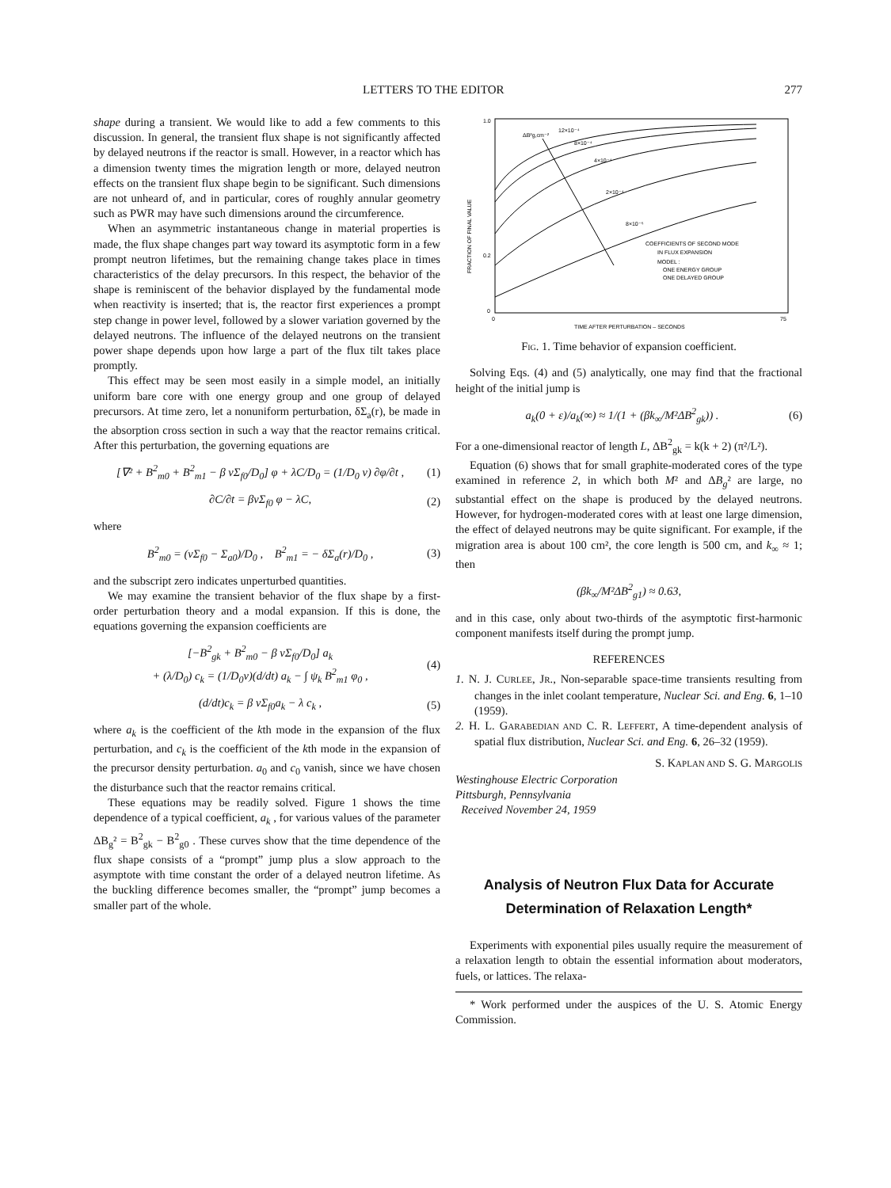LETTERS TO THE EDITOR 277
shape during a transient. We would like to add a few comments to this discussion. In general, the transient flux shape is not significantly affected by delayed neutrons if the reactor is small. However, in a reactor which has a dimension twenty times the migration length or more, delayed neutron effects on the transient flux shape begin to be significant. Such dimensions are not unheard of, and in particular, cores of roughly annular geometry such as PWR may have such dimensions around the circumference.
When an asymmetric instantaneous change in material properties is made, the flux shape changes part way toward its asymptotic form in a few prompt neutron lifetimes, but the remaining change takes place in times characteristics of the delay precursors. In this respect, the behavior of the shape is reminiscent of the behavior displayed by the fundamental mode when reactivity is inserted; that is, the reactor first experiences a prompt step change in power level, followed by a slower variation governed by the delayed neutrons. The influence of the delayed neutrons on the transient power shape depends upon how large a part of the flux tilt takes place promptly.
This effect may be seen most easily in a simple model, an initially uniform bare core with one energy group and one group of delayed precursors. At time zero, let a nonuniform perturbation, δΣ<sub>a</sub>(r), be made in the absorption cross section in such a way that the reactor remains critical. After this perturbation, the governing equations are
[∇² + B<sup>2</sup><sub>m0</sub> + B<sup>2</sup><sub>m1</sub> − β νΣ<sub>f0</sub>/D<sub>0</sub>] φ + λC/D<sub>0</sub> = (1/D<sub>0</sub> v) ∂φ/∂t , (1)
∂C/∂t = βνΣ<sub>f0</sub> φ − λC, (2)
where
B<sup>2</sup><sub>m0</sub> = (νΣ<sub>f0</sub> − Σ<sub>a0</sub>)/D<sub>0</sub> , B<sup>2</sup><sub>m1</sub> = − δΣ<sub>a</sub>(r)/D<sub>0</sub> , (3)
and the subscript zero indicates unperturbed quantities.
We may examine the transient behavior of the flux shape by a first-order perturbation theory and a modal expansion. If this is done, the equations governing the expansion coefficients are
[−B<sup>2</sup><sub>gk</sub> + B<sup>2</sup><sub>m0</sub> − β νΣ<sub>f0</sub>/D<sub>0</sub>] a<sub>k</sub>
+ (λ/D<sub>0</sub>) c<sub>k</sub> = (1/D<sub>0</sub>v)(d/dt) a<sub>k</sub> − ∫ ψ<sub>k</sub> B<sup>2</sup><sub>m1</sub> φ<sub>0</sub> , (4)
(d/dt)c<sub>k</sub> = β νΣ<sub>f0</sub>a<sub>k</sub> − λ c<sub>k</sub> , (5)
where a<sub>k</sub> is the coefficient of the kth mode in the expansion of the flux perturbation, and c<sub>k</sub> is the coefficient of the kth mode in the expansion of the precursor density perturbation. a<sub>0</sub> and c<sub>0</sub> vanish, since we have chosen the disturbance such that the reactor remains critical.
These equations may be readily solved. Figure 1 shows the time dependence of a typical coefficient, a<sub>k</sub> , for various values of the parameter ΔB<sub>g</sub>² = B<sup>2</sup><sub>gk</sub> − B<sup>2</sup><sub>g0</sub> . These curves show that the time dependence of the flux shape consists of a “prompt” jump plus a slow approach to the asymptote with time constant the order of a delayed neutron lifetime. As the buckling difference becomes smaller, the “prompt” jump becomes a smaller part of the whole.
1.0
0.2
0
0
75
TIME AFTER PERTURBATION – SECONDS
COEFFICIENTS OF SECOND MODE
IN FLUX EXPANSION
MODEL :
ONE ENERGY GROUP
ONE DELAYED GROUP
ΔB²g,cm⁻²
12×10⁻⁴
8×10⁻⁴
4×10⁻⁴
2×10⁻⁴
8×10⁻⁵
FRACTION OF FINAL VALUE
Fig. 1. Time behavior of expansion coefficient.
Solving Eqs. (4) and (5) analytically, one may find that the fractional height of the initial jump is
a<sub>k</sub>(0 + ε)/a<sub>k</sub>(∞) ≈ 1/(1 + (βk<sub>∞</sub>/M²ΔB<sup>2</sup><sub>gk</sub>)) . (6)
For a one-dimensional reactor of length L, ΔB<sup>2</sup><sub>gk</sub> = k(k + 2) (π²/L²).
Equation (6) shows that for small graphite-moderated cores of the type examined in reference 2, in which both M² and ΔB<sub>g</sub>² are large, no substantial effect on the shape is produced by the delayed neutrons. However, for hydrogen-moderated cores with at least one large dimension, the effect of delayed neutrons may be quite significant. For example, if the migration area is about 100 cm², the core length is 500 cm, and k<sub>∞</sub> ≈ 1; then
(βk<sub>∞</sub>/M²ΔB<sup>2</sup><sub>g1</sub>) ≈ 0.63,
and in this case, only about two-thirds of the asymptotic first-harmonic component manifests itself during the prompt jump.
REFERENCES
1. N. J. CURLEE, JR., Non-separable space-time transients resulting from changes in the inlet coolant temperature, Nuclear Sci. and Eng. 6, 1–10 (1959).
2. H. L. GARABEDIAN AND C. R. LEFFERT, A time-dependent analysis of spatial flux distribution, Nuclear Sci. and Eng. 6, 26–32 (1959).
S. KAPLAN AND S. G. MARGOLIS
Westinghouse Electric Corporation
Pittsburgh, Pennsylvania
Received November 24, 1959
Analysis of Neutron Flux Data for Accurate Determination of Relaxation Length*
Experiments with exponential piles usually require the measurement of a relaxation length to obtain the essential information about moderators, fuels, or lattices. The relaxa-
* Work performed under the auspices of the U. S. Atomic Energy Commission.